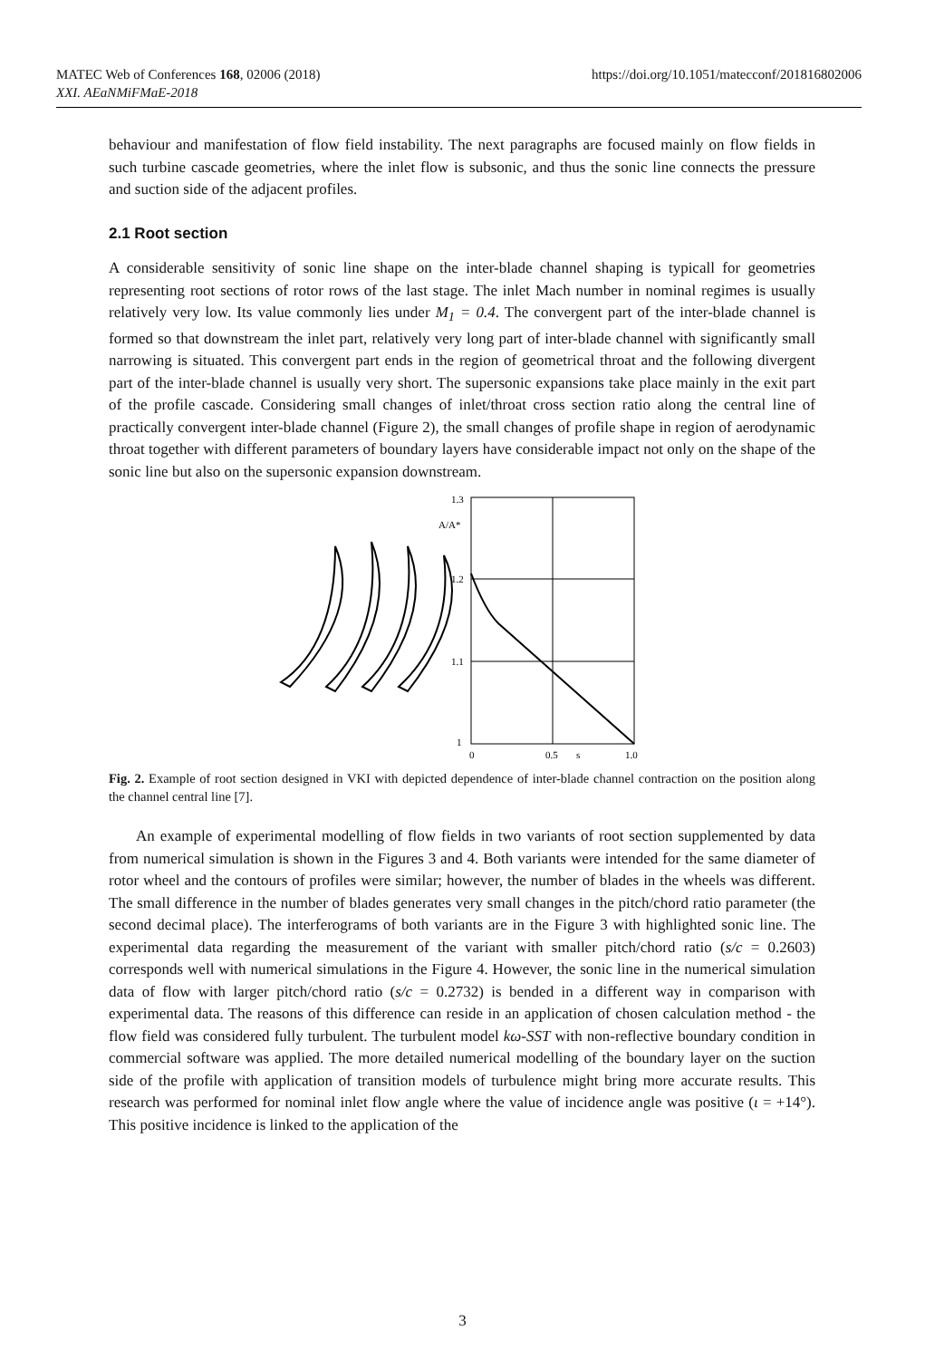https://doi.org/10.1051/matecconf/201816802006 MATEC Web of Conferences 168, 02006 (2018)
XXI. AEaNMiFMaE-2018
behaviour and manifestation of flow field instability. The next paragraphs are focused mainly on flow fields in such turbine cascade geometries, where the inlet flow is subsonic, and thus the sonic line connects the pressure and suction side of the adjacent profiles.
2.1 Root section
A considerable sensitivity of sonic line shape on the inter-blade channel shaping is typicall for geometries representing root sections of rotor rows of the last stage. The inlet Mach number in nominal regimes is usually relatively very low. Its value commonly lies under M<sub>1</sub> = 0.4. The convergent part of the inter-blade channel is formed so that downstream the inlet part, relatively very long part of inter-blade channel with significantly small narrowing is situated. This convergent part ends in the region of geometrical throat and the following divergent part of the inter-blade channel is usually very short. The supersonic expansions take place mainly in the exit part of the profile cascade. Considering small changes of inlet/throat cross section ratio along the central line of practically convergent inter-blade channel (Figure 2), the small changes of profile shape in region of aerodynamic throat together with different parameters of boundary layers have considerable impact not only on the shape of the sonic line but also on the supersonic expansion downstream.
1.3
A/A*
1.2
1.1
1
0
0.5
s
1.0
Fig. 2. Example of root section designed in VKI with depicted dependence of inter-blade channel contraction on the position along the channel central line [7].
An example of experimental modelling of flow fields in two variants of root section supplemented by data from numerical simulation is shown in the Figures 3 and 4. Both variants were intended for the same diameter of rotor wheel and the contours of profiles were similar; however, the number of blades in the wheels was different. The small difference in the number of blades generates very small changes in the pitch/chord ratio parameter (the second decimal place). The interferograms of both variants are in the Figure 3 with highlighted sonic line. The experimental data regarding the measurement of the variant with smaller pitch/chord ratio (s/c = 0.2603) corresponds well with numerical simulations in the Figure 4. However, the sonic line in the numerical simulation data of flow with larger pitch/chord ratio (s/c = 0.2732) is bended in a different way in comparison with experimental data. The reasons of this difference can reside in an application of chosen calculation method - the flow field was considered fully turbulent. The turbulent model kω-SST with non-reflective boundary condition in commercial software was applied. The more detailed numerical modelling of the boundary layer on the suction side of the profile with application of transition models of turbulence might bring more accurate results. This research was performed for nominal inlet flow angle where the value of incidence angle was positive (ι = +14°). This positive incidence is linked to the application of the
3